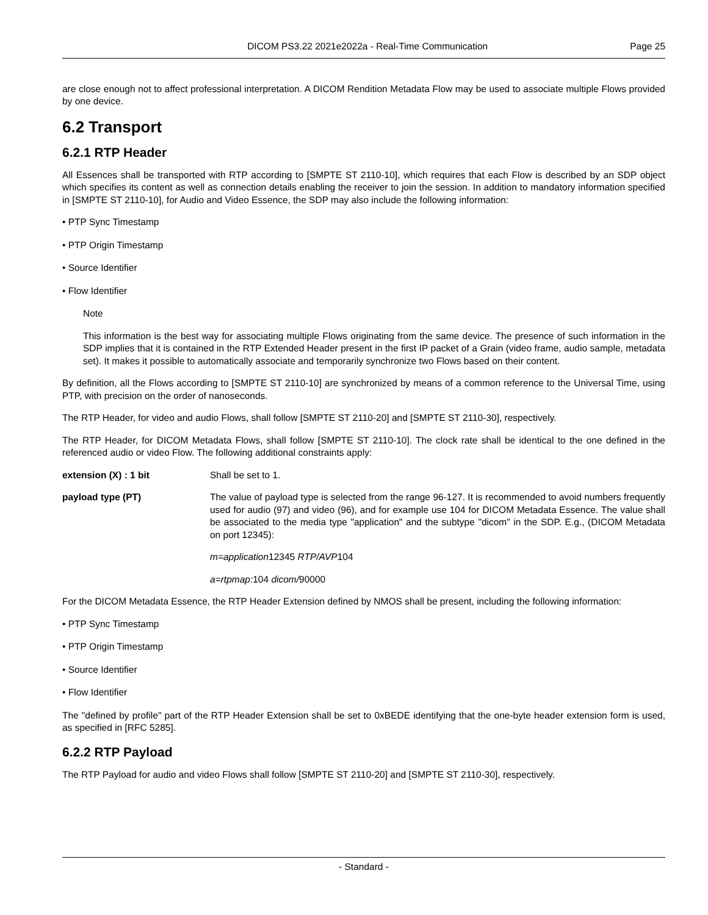DICOM PS3.22 2021e2022a - Real-Time Communication Page 25
are close enough not to affect professional interpretation. A DICOM Rendition Metadata Flow may be used to associate multiple Flows provided by one device.
6.2 Transport
6.2.1 RTP Header
All Essences shall be transported with RTP according to [SMPTE ST 2110-10], which requires that each Flow is described by an SDP object which specifies its content as well as connection details enabling the receiver to join the session. In addition to mandatory information specified in [SMPTE ST 2110-10], for Audio and Video Essence, the SDP may also include the following information:
• PTP Sync Timestamp
• PTP Origin Timestamp
• Source Identifier
• Flow Identifier
Note
This information is the best way for associating multiple Flows originating from the same device. The presence of such information in the SDP implies that it is contained in the RTP Extended Header present in the first IP packet of a Grain (video frame, audio sample, metadata set). It makes it possible to automatically associate and temporarily synchronize two Flows based on their content.
By definition, all the Flows according to [SMPTE ST 2110-10] are synchronized by means of a common reference to the Universal Time, using PTP, with precision on the order of nanoseconds.
The RTP Header, for video and audio Flows, shall follow [SMPTE ST 2110-20] and [SMPTE ST 2110-30], respectively.
The RTP Header, for DICOM Metadata Flows, shall follow [SMPTE ST 2110-10]. The clock rate shall be identical to the one defined in the referenced audio or video Flow. The following additional constraints apply:
extension (X) : 1 bit Shall be set to 1.
payload type (PT) The value of payload type is selected from the range 96-127. It is recommended to avoid numbers frequently used for audio (97) and video (96), and for example use 104 for DICOM Metadata Essence. The value shall be associated to the media type "application" and the subtype "dicom" in the SDP. E.g., (DICOM Metadata on port 12345):
m=application12345 RTP/AVP104
a=rtpmap: 104 dicom/90000
For the DICOM Metadata Essence, the RTP Header Extension defined by NMOS shall be present, including the following information:
• PTP Sync Timestamp
• PTP Origin Timestamp
• Source Identifier
• Flow Identifier
The "defined by profile" part of the RTP Header Extension shall be set to 0xBEDE identifying that the one-byte header extension form is used, as specified in [RFC 5285].
6.2.2 RTP Payload
The RTP Payload for audio and video Flows shall follow [SMPTE ST 2110-20] and [SMPTE ST 2110-30], respectively.
- Standard -